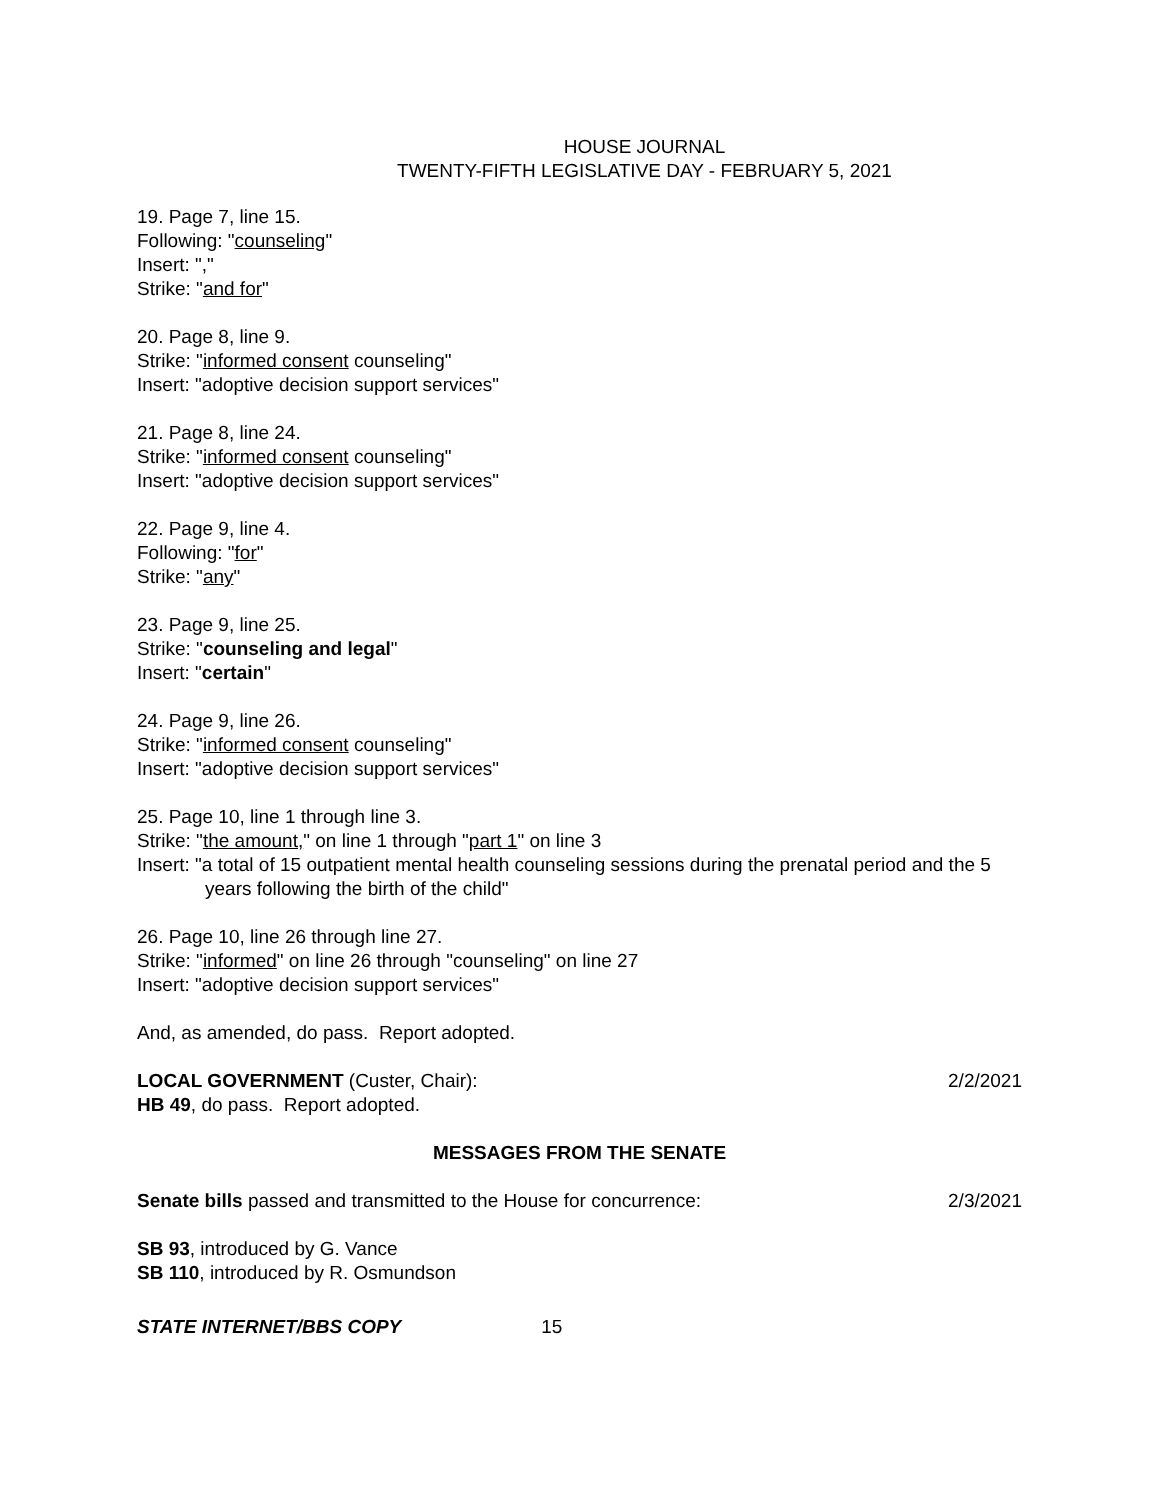HOUSE JOURNAL
TWENTY-FIFTH LEGISLATIVE DAY - FEBRUARY 5, 2021
19. Page 7, line 15.
Following: "counseling"
Insert: ","
Strike: "and for"
20. Page 8, line 9.
Strike: "informed consent counseling"
Insert: "adoptive decision support services"
21. Page 8, line 24.
Strike: "informed consent counseling"
Insert: "adoptive decision support services"
22. Page 9, line 4.
Following: "for"
Strike: "any"
23. Page 9, line 25.
Strike: "counseling and legal"
Insert: "certain"
24. Page 9, line 26.
Strike: "informed consent counseling"
Insert: "adoptive decision support services"
25. Page 10, line 1 through line 3.
Strike: "the amount," on line 1 through "part 1" on line 3
Insert: "a total of 15 outpatient mental health counseling sessions during the prenatal period and the 5 years following the birth of the child"
26. Page 10, line 26 through line 27.
Strike: "informed" on line 26 through "counseling" on line 27
Insert: "adoptive decision support services"
And, as amended, do pass. Report adopted.
LOCAL GOVERNMENT (Custer, Chair): 2/2/2021
HB 49, do pass. Report adopted.
MESSAGES FROM THE SENATE
Senate bills passed and transmitted to the House for concurrence: 2/3/2021
SB 93, introduced by G. Vance
SB 110, introduced by R. Osmundson
STATE INTERNET/BBS COPY 15